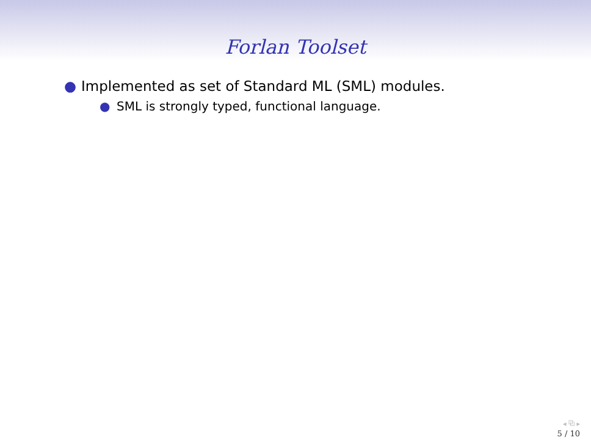Forlan Toolset
● Implemented as set of Standard ML (SML) modules.
● SML is strongly typed, functional language.
◂ ⧉ ▸
5 / 10